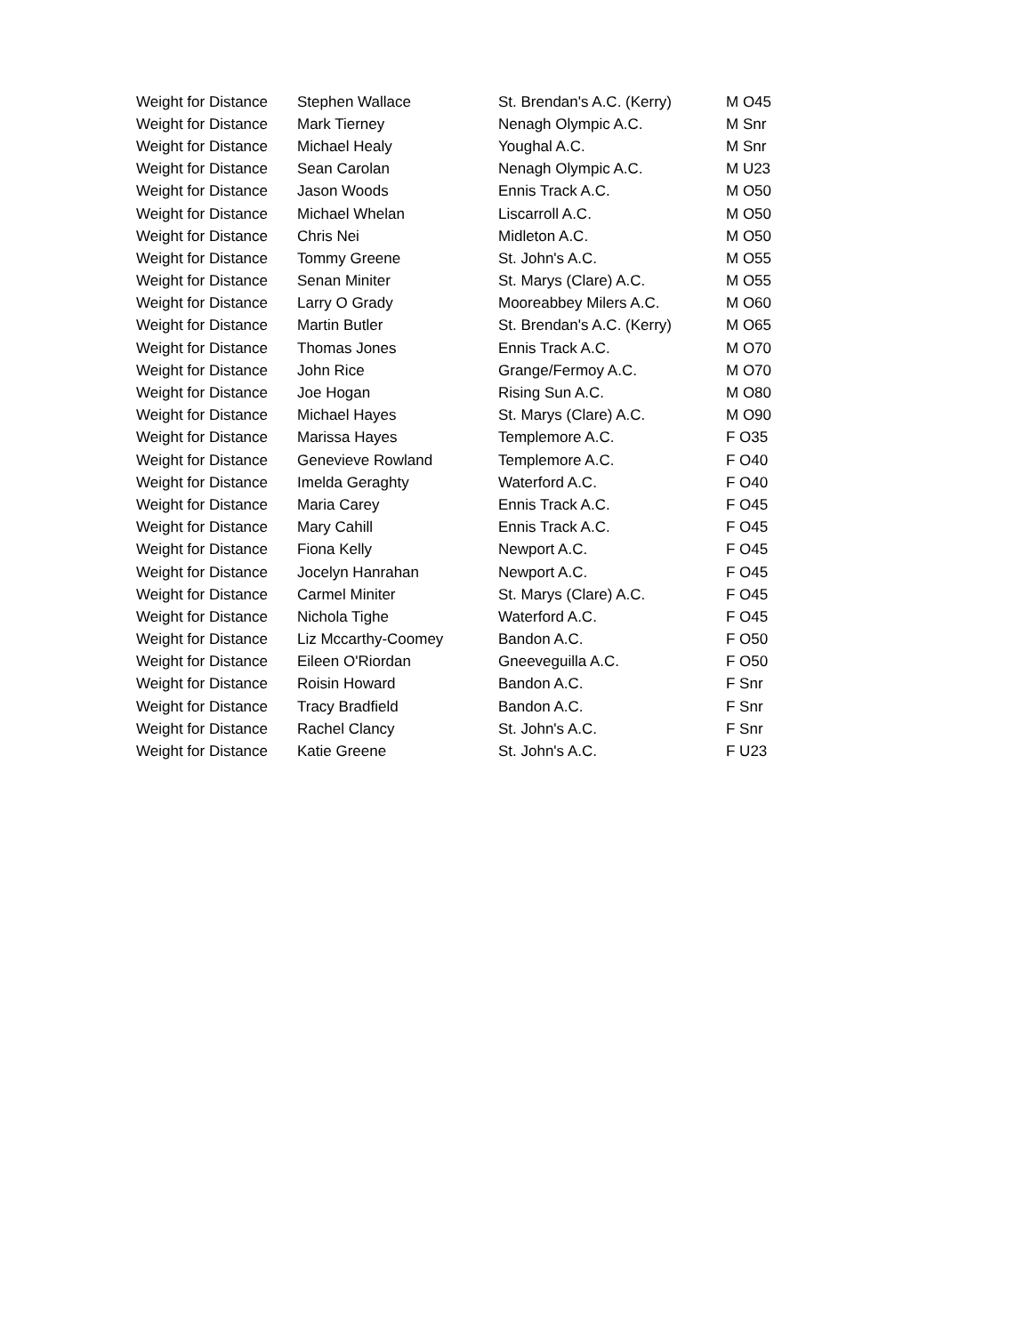| Weight for Distance | Stephen Wallace | St. Brendan's A.C. (Kerry) | M O45 |
| Weight for Distance | Mark Tierney | Nenagh Olympic A.C. | M Snr |
| Weight for Distance | Michael Healy | Youghal A.C. | M Snr |
| Weight for Distance | Sean Carolan | Nenagh Olympic A.C. | M U23 |
| Weight for Distance | Jason Woods | Ennis Track A.C. | M O50 |
| Weight for Distance | Michael Whelan | Liscarroll A.C. | M O50 |
| Weight for Distance | Chris Nei | Midleton A.C. | M O50 |
| Weight for Distance | Tommy Greene | St. John's A.C. | M O55 |
| Weight for Distance | Senan Miniter | St. Marys (Clare) A.C. | M O55 |
| Weight for Distance | Larry O Grady | Mooreabbey Milers A.C. | M O60 |
| Weight for Distance | Martin Butler | St. Brendan's A.C. (Kerry) | M O65 |
| Weight for Distance | Thomas Jones | Ennis Track A.C. | M O70 |
| Weight for Distance | John Rice | Grange/Fermoy A.C. | M O70 |
| Weight for Distance | Joe Hogan | Rising Sun A.C. | M O80 |
| Weight for Distance | Michael Hayes | St. Marys (Clare) A.C. | M O90 |
| Weight for Distance | Marissa Hayes | Templemore A.C. | F O35 |
| Weight for Distance | Genevieve Rowland | Templemore A.C. | F O40 |
| Weight for Distance | Imelda Geraghty | Waterford A.C. | F O40 |
| Weight for Distance | Maria Carey | Ennis Track A.C. | F O45 |
| Weight for Distance | Mary Cahill | Ennis Track A.C. | F O45 |
| Weight for Distance | Fiona Kelly | Newport A.C. | F O45 |
| Weight for Distance | Jocelyn Hanrahan | Newport A.C. | F O45 |
| Weight for Distance | Carmel Miniter | St. Marys (Clare) A.C. | F O45 |
| Weight for Distance | Nichola Tighe | Waterford A.C. | F O45 |
| Weight for Distance | Liz Mccarthy-Coomey | Bandon A.C. | F O50 |
| Weight for Distance | Eileen O'Riordan | Gneeveguilla A.C. | F O50 |
| Weight for Distance | Roisin Howard | Bandon A.C. | F Snr |
| Weight for Distance | Tracy Bradfield | Bandon A.C. | F Snr |
| Weight for Distance | Rachel Clancy | St. John's A.C. | F Snr |
| Weight for Distance | Katie Greene | St. John's A.C. | F U23 |